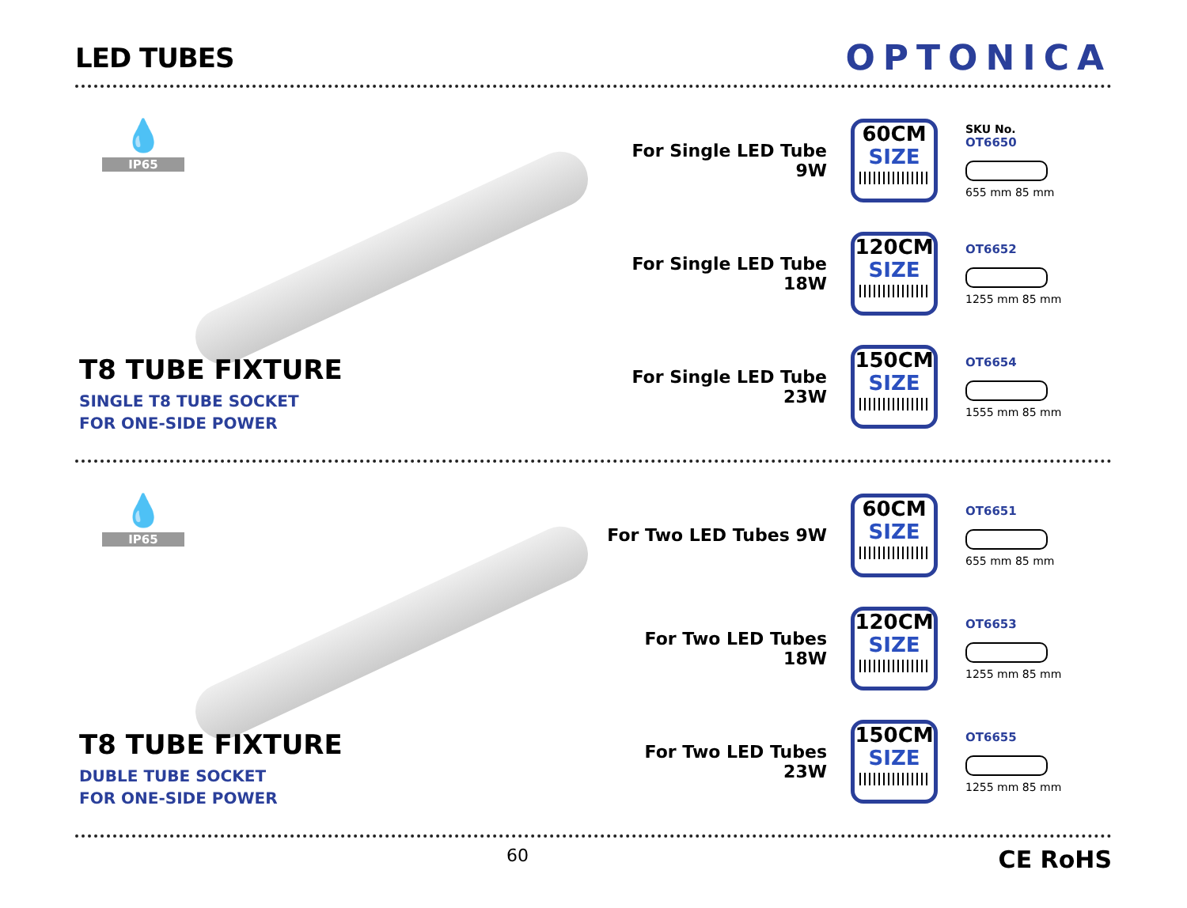LED TUBES
OPTONICA
💧
IP65
T8 TUBE FIXTURE
SINGLE T8 TUBE SOCKET
FOR ONE-SIDE POWER
For Single LED Tube 9W
60CM
SIZE
SKU No.
OT6650
655 mm 85 mm
For Single LED Tube 18W
120CM
SIZE
OT6652
1255 mm 85 mm
For Single LED Tube 23W
150CM
SIZE
OT6654
1555 mm 85 mm
💧
IP65
T8 TUBE FIXTURE
DUBLE TUBE SOCKET
FOR ONE-SIDE POWER
For Two LED Tubes 9W
60CM
SIZE
OT6651
655 mm 85 mm
For Two LED Tubes 18W
120CM
SIZE
OT6653
1255 mm 85 mm
For Two LED Tubes 23W
150CM
SIZE
OT6655
1255 mm 85 mm
60 CE RoHS